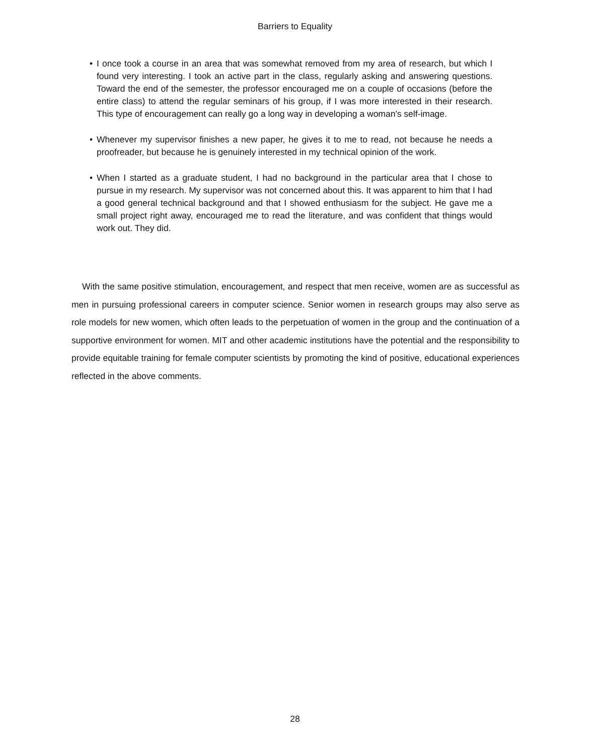Barriers to Equality
• I once took a course in an area that was somewhat removed from my area of research, but which I found very interesting. I took an active part in the class, regularly asking and answering questions. Toward the end of the semester, the professor encouraged me on a couple of occasions (before the entire class) to attend the regular seminars of his group, if I was more interested in their research. This type of encouragement can really go a long way in developing a woman's self-image.
• Whenever my supervisor finishes a new paper, he gives it to me to read, not because he needs a proofreader, but because he is genuinely interested in my technical opinion of the work.
• When I started as a graduate student, I had no background in the particular area that I chose to pursue in my research. My supervisor was not concerned about this. It was apparent to him that I had a good general technical background and that I showed enthusiasm for the subject. He gave me a small project right away, encouraged me to read the literature, and was confident that things would work out. They did.
With the same positive stimulation, encouragement, and respect that men receive, women are as successful as men in pursuing professional careers in computer science. Senior women in research groups may also serve as role models for new women, which often leads to the perpetuation of women in the group and the continuation of a supportive environment for women. MIT and other academic institutions have the potential and the responsibility to provide equitable training for female computer scientists by promoting the kind of positive, educational experiences reflected in the above comments.
28